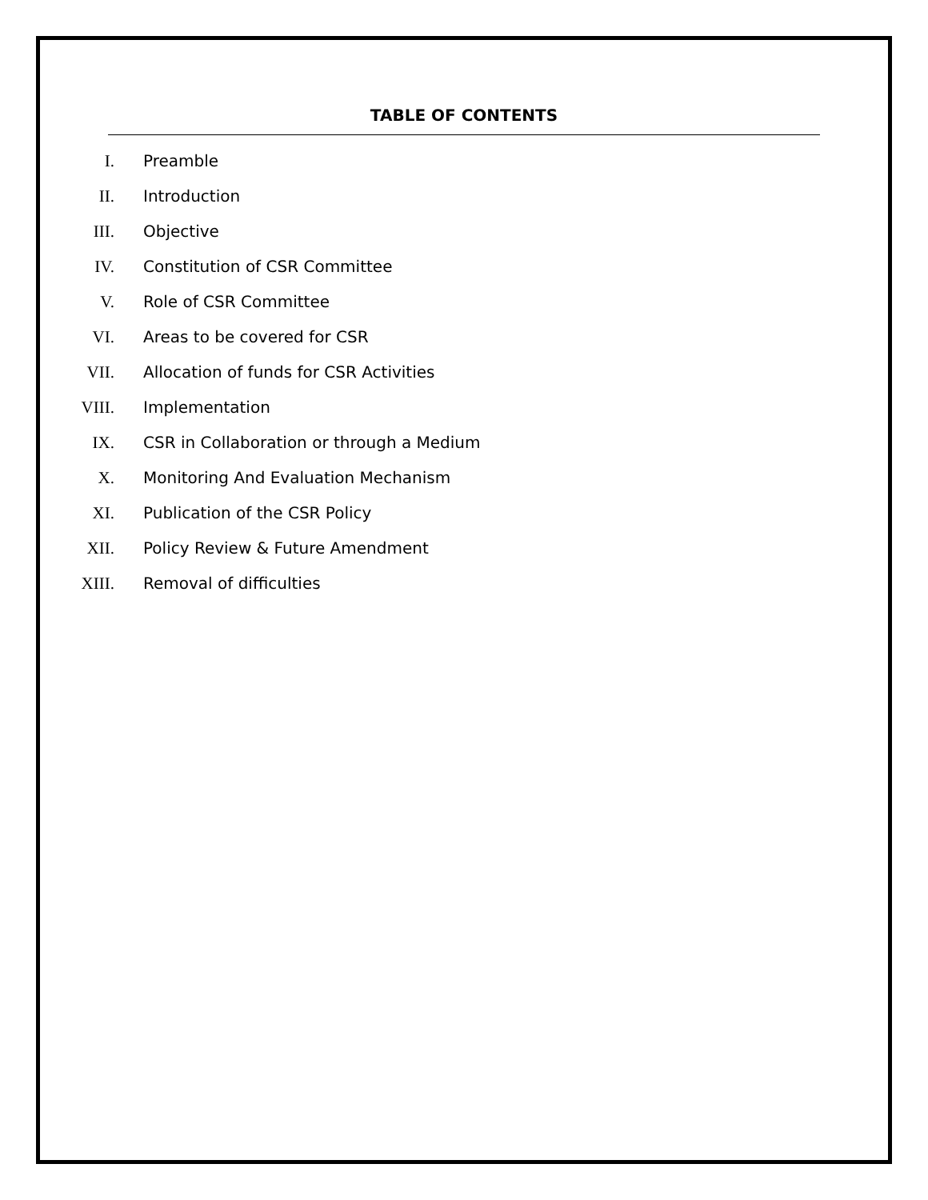TABLE OF CONTENTS
I. Preamble
II. Introduction
III. Objective
IV. Constitution of CSR Committee
V. Role of CSR Committee
VI. Areas to be covered for CSR
VII. Allocation of funds for CSR Activities
VIII. Implementation
IX. CSR in Collaboration or through a Medium
X. Monitoring And Evaluation Mechanism
XI. Publication of the CSR Policy
XII. Policy Review & Future Amendment
XIII. Removal of difficulties